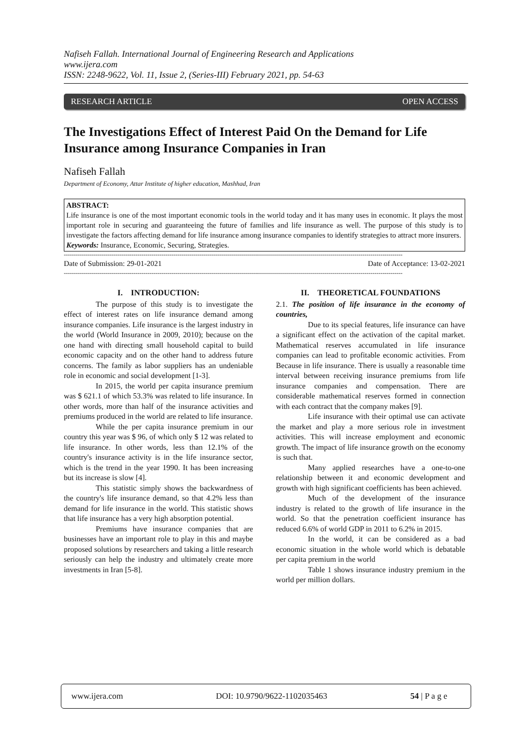Nafiseh Fallah. International Journal of Engineering Research and Applications
www.ijera.com
ISSN: 2248-9622, Vol. 11, Issue 2, (Series-III) February 2021, pp. 54-63
RESEARCH ARTICLE OPEN ACCESS
The Investigations Effect of Interest Paid On the Demand for Life Insurance among Insurance Companies in Iran
Nafiseh Fallah
Department of Economy, Attar Institute of higher education, Mashhad, Iran
ABSTRACT:
Life insurance is one of the most important economic tools in the world today and it has many uses in economic. It plays the most important role in securing and guaranteeing the future of families and life insurance as well. The purpose of this study is to investigate the factors affecting demand for life insurance among insurance companies to identify strategies to attract more insurers.
Keywords: Insurance, Economic, Securing, Strategies.
--------------------------------------------------------------------------------------------------------------------------------------------------------------------------
Date of Submission: 29-01-2021 Date of Acceptance: 13-02-2021
--------------------------------------------------------------------------------------------------------------------------------------------------------------------------
I. INTRODUCTION:
The purpose of this study is to investigate the effect of interest rates on life insurance demand among insurance companies. Life insurance is the largest industry in the world (World Insurance in 2009, 2010); because on the one hand with directing small household capital to build economic capacity and on the other hand to address future concerns. The family as labor suppliers has an undeniable role in economic and social development [1-3].
In 2015, the world per capita insurance premium was $ 621.1 of which 53.3% was related to life insurance. In other words, more than half of the insurance activities and premiums produced in the world are related to life insurance.
While the per capita insurance premium in our country this year was $ 96, of which only $ 12 was related to life insurance. In other words, less than 12.1% of the country's insurance activity is in the life insurance sector, which is the trend in the year 1990. It has been increasing but its increase is slow [4].
This statistic simply shows the backwardness of the country's life insurance demand, so that 4.2% less than demand for life insurance in the world. This statistic shows that life insurance has a very high absorption potential.
Premiums have insurance companies that are businesses have an important role to play in this and maybe proposed solutions by researchers and taking a little research seriously can help the industry and ultimately create more investments in Iran [5-8].
II. THEORETICAL FOUNDATIONS
2.1. The position of life insurance in the economy of countries,
Due to its special features, life insurance can have a significant effect on the activation of the capital market. Mathematical reserves accumulated in life insurance companies can lead to profitable economic activities. From Because in life insurance. There is usually a reasonable time interval between receiving insurance premiums from life insurance companies and compensation. There are considerable mathematical reserves formed in connection with each contract that the company makes [9].
Life insurance with their optimal use can activate the market and play a more serious role in investment activities. This will increase employment and economic growth. The impact of life insurance growth on the economy is such that.
Many applied researches have a one-to-one relationship between it and economic development and growth with high significant coefficients has been achieved.
Much of the development of the insurance industry is related to the growth of life insurance in the world. So that the penetration coefficient insurance has reduced 6.6% of world GDP in 2011 to 6.2% in 2015.
In the world, it can be considered as a bad economic situation in the whole world which is debatable per capita premium in the world
Table 1 shows insurance industry premium in the world per million dollars.
www.ijera.com DOI: 10.9790/9622-1102035463 54 | P a g e